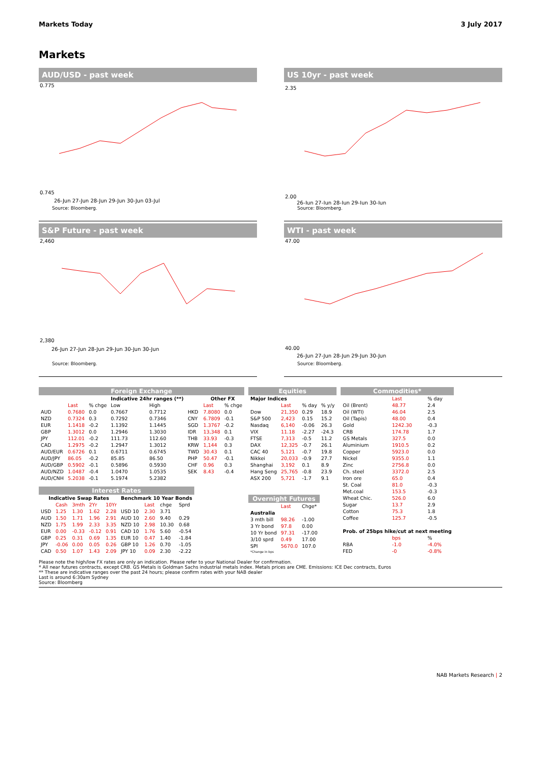Markets Today 3 July 2017
Markets
AUD/USD - past week
0.775
0.745
26-Jun 27-Jun 28-Jun 29-Jun 30-Jun 03-Jul
Source: Bloomberg.
US 10yr - past week
2.35
2.00
26-Jun 27-Jun 28-Jun 29-Jun 30-Jun
Source: Bloomberg.
S&P Future - past week
2,460
2,380
26-Jun 27-Jun 28-Jun 29-Jun 30-Jun 30-Jun
Source: Bloomberg.
WTI - past week
47.00
40.00
26-Jun 27-Jun 28-Jun 29-Jun 30-Jun
Source: Bloomberg.
| Foreign Exchange | | | | | | | |
| | | | Indicative 24hr ranges (**) | | | Other FX | |
| | Last | % chge | Low | High | | Last | % chge |
| AUD | 0.7680 | 0.0 | 0.7667 | 0.7712 | HKD | 7.8080 | 0.0 |
| NZD | 0.7324 | 0.3 | 0.7292 | 0.7346 | CNY | 6.7809 | -0.1 |
| EUR | 1.1418 | -0.2 | 1.1392 | 1.1445 | SGD | 1.3767 | -0.2 |
| GBP | 1.3012 | 0.0 | 1.2946 | 1.3030 | IDR | 13,348 | 0.1 |
| JPY | 112.01 | -0.2 | 111.73 | 112.60 | THB | 33.93 | -0.3 |
| CAD | 1.2975 | -0.2 | 1.2947 | 1.3012 | KRW | 1,144 | 0.3 |
| AUD/EUR | 0.6726 | 0.1 | 0.6711 | 0.6745 | TWD | 30.43 | 0.1 |
| AUD/JPY | 86.05 | -0.2 | 85.85 | 86.50 | PHP | 50.47 | -0.1 |
| AUD/GBP | 0.5902 | -0.1 | 0.5896 | 0.5930 | CHF | 0.96 | 0.3 |
| AUD/NZD | 1.0487 | -0.4 | 1.0470 | 1.0535 | SEK | 8.43 | -0.4 |
| AUD/CNH | 5.2038 | -0.1 | 5.1974 | 5.2382 | | | |
| Interest Rates | | | | | | | | |
| Indicative Swap Rates | | | | | Benchmark 10 Year Bonds | | | |
| | Cash | 3mth | 2Yr | 10Yr | | Last | chge | Sprd |
| USD | 1.25 | 1.30 | 1.62 | 2.28 | USD 10 | 2.30 | 3.71 | |
| AUD | 1.50 | 1.71 | 1.96 | 2.91 | AUD 10 | 2.60 | 9.40 | 0.29 |
| NZD | 1.75 | 1.99 | 2.33 | 3.35 | NZD 10 | 2.98 | 10.30 | 0.68 |
| EUR | 0.00 | -0.33 | -0.12 | 0.91 | CAD 10 | 1.76 | 5.60 | -0.54 |
| GBP | 0.25 | 0.31 | 0.69 | 1.35 | EUR 10 | 0.47 | 1.40 | -1.84 |
| JPY | -0.06 | 0.00 | 0.05 | 0.26 | GBP 10 | 1.26 | 0.70 | -1.05 |
| CAD | 0.50 | 1.07 | 1.43 | 2.09 | JPY 10 | 0.09 | 2.30 | -2.22 |
| Equities | | | |
| Major Indices | | | |
| | Last | % day | % y/y |
| Dow | 21,350 | 0.29 | 18.9 |
| S&P 500 | 2,423 | 0.15 | 15.2 |
| Nasdaq | 6,140 | -0.06 | 26.3 |
| VIX | 11.18 | -2.27 | -24.3 |
| FTSE | 7,313 | -0.5 | 11.2 |
| DAX | 12,325 | -0.7 | 26.1 |
| CAC 40 | 5,121 | -0.7 | 19.8 |
| Nikkei | 20,033 | -0.9 | 27.7 |
| Shanghai | 3,192 | 0.1 | 8.9 |
| Hang Seng | 25,765 | -0.8 | 23.9 |
| ASX 200 | 5,721 | -1.7 | 9.1 |
| Overnight Futures | | |
| | Last | Chge* |
| Australia | | |
| 3 mth bill | 98.26 | -1.00 |
| 3 Yr bond | 97.8 | 0.00 |
| 10 Yr bond | 97.31 | -17.00 |
| 3/10 sprd | 0.49 | 17.00 |
| SPI | 5670.0 | 107.0 |
| *Change in bps | | |
| Commodities* | | |
| | Last | % day |
| Oil (Brent) | 48.77 | 2.4 |
| Oil (WTI) | 46.04 | 2.5 |
| Oil (Tapis) | 48.00 | 0.4 |
| Gold | 1242.30 | -0.3 |
| CRB | 174.78 | 1.7 |
| GS Metals | 327.5 | 0.0 |
| Aluminium | 1910.5 | 0.2 |
| Copper | 5923.0 | 0.0 |
| Nickel | 9355.0 | 1.1 |
| Zinc | 2756.8 | 0.0 |
| Ch. steel | 3372.0 | 2.5 |
| Iron ore | 65.0 | 0.4 |
| St. Coal | 81.0 | -0.3 |
| Met.coal | 153.5 | -0.3 |
| Wheat Chic. | 526.0 | 6.0 |
| Sugar | 13.7 | 2.9 |
| Cotton | 75.3 | 1.8 |
| Coffee | 125.7 | -0.5 |
| Prob. of 25bps hike/cut at next meeting | | |
| | bps | % |
| RBA | -1.0 | -4.0% |
| FED | -0 | -0.8% |
Please note the high/low FX rates are only an indication. Please refer to your National Dealer for confirmation.
* All near futures contracts, except CRB. GS Metals is Goldman Sachs industrial metals index. Metals prices are CME. Emissions: ICE Dec contracts, Euros
** These are indicative ranges over the past 24 hours; please confirm rates with your NAB dealer
Last is around 6:30am Sydney
Source: Bloomberg
NAB Markets Research | 2